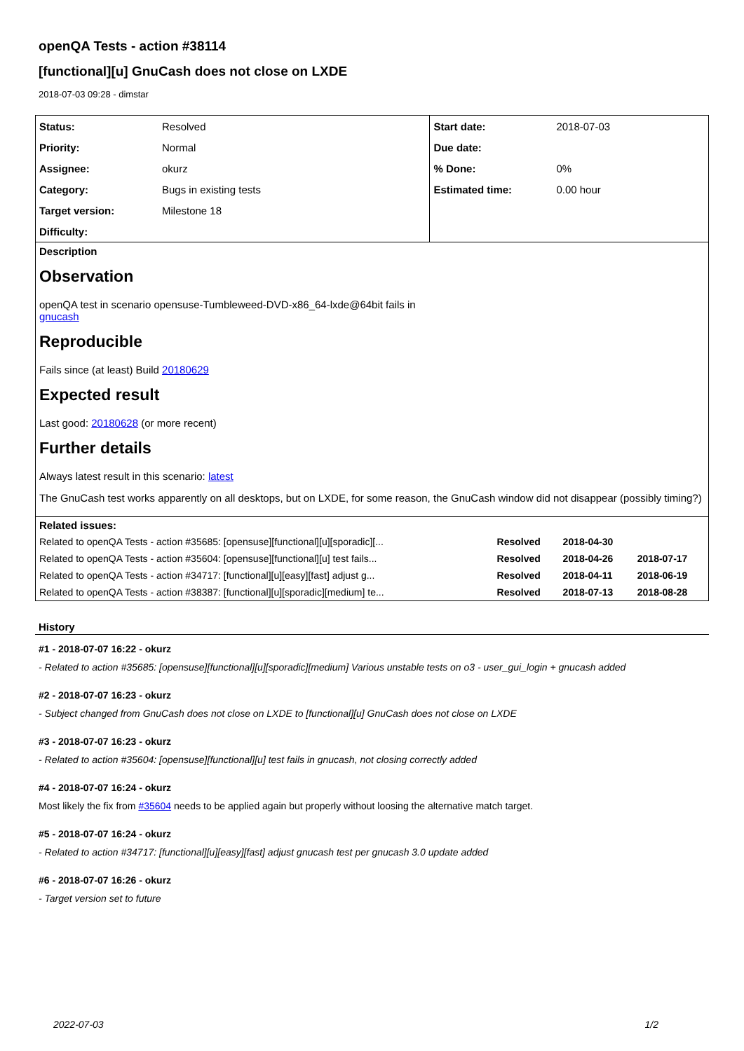openQA Tests - action #38114
[functional][u] GnuCash does not close on LXDE
2018-07-03 09:28 - dimstar
| Status: | Resolved | Start date: | 2018-07-03 |
| Priority: | Normal | Due date: | |
| Assignee: | okurz | % Done: | 0% |
| Category: | Bugs in existing tests | Estimated time: | 0.00 hour |
| Target version: | Milestone 18 | | |
| Difficulty: | | | |
Description
Observation
openQA test in scenario opensuse-Tumbleweed-DVD-x86_64-lxde@64bit fails in
gnucash
Reproducible
Fails since (at least) Build 20180629
Expected result
Last good: 20180628 (or more recent)
Further details
Always latest result in this scenario: latest
The GnuCash test works apparently on all desktops, but on LXDE, for some reason, the GnuCash window did not disappear (possibly timing?)
Related issues:
| Related to openQA Tests - action #35685: [opensuse][functional][u][sporadic][... | Resolved | 2018-04-30 | |
| Related to openQA Tests - action #35604: [opensuse][functional][u] test fails... | Resolved | 2018-04-26 | 2018-07-17 |
| Related to openQA Tests - action #34717: [functional][u][easy][fast] adjust g... | Resolved | 2018-04-11 | 2018-06-19 |
| Related to openQA Tests - action #38387: [functional][u][sporadic][medium] te... | Resolved | 2018-07-13 | 2018-08-28 |
History
#1 - 2018-07-07 16:22 - okurz
- Related to action #35685: [opensuse][functional][u][sporadic][medium] Various unstable tests on o3 - user_gui_login + gnucash added
#2 - 2018-07-07 16:23 - okurz
- Subject changed from GnuCash does not close on LXDE to [functional][u] GnuCash does not close on LXDE
#3 - 2018-07-07 16:23 - okurz
- Related to action #35604: [opensuse][functional][u] test fails in gnucash, not closing correctly added
#4 - 2018-07-07 16:24 - okurz
Most likely the fix from #35604 needs to be applied again but properly without loosing the alternative match target.
#5 - 2018-07-07 16:24 - okurz
- Related to action #34717: [functional][u][easy][fast] adjust gnucash test per gnucash 3.0 update added
#6 - 2018-07-07 16:26 - okurz
- Target version set to future
2022-07-03 1/2